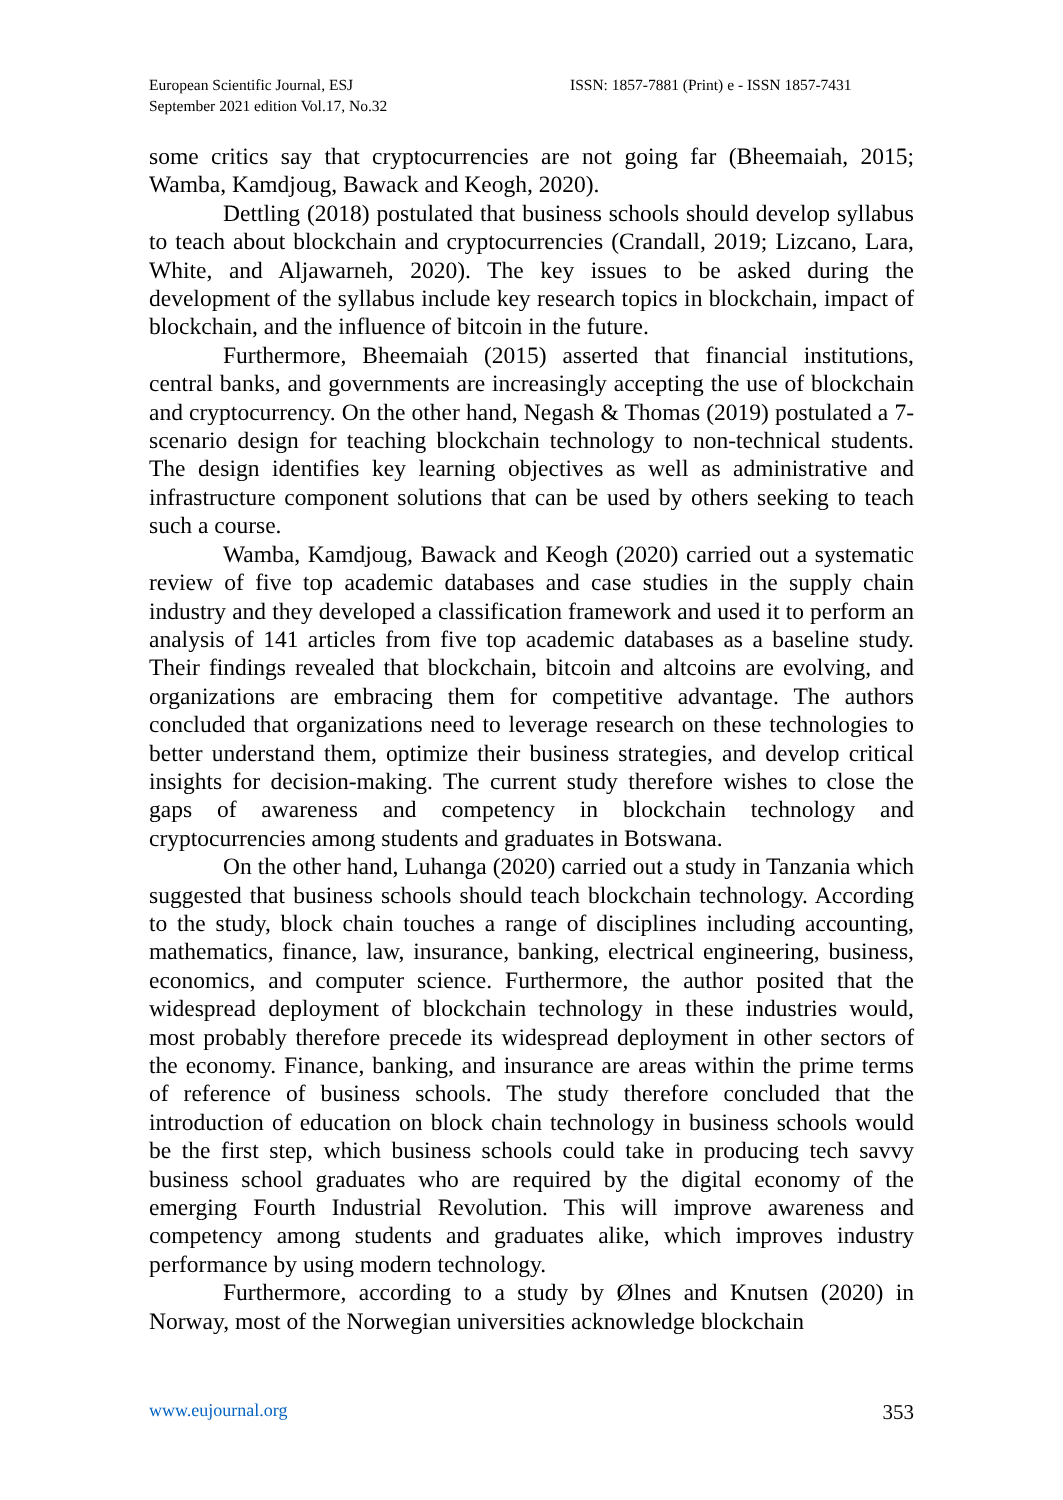European Scientific Journal, ESJ
September 2021 edition Vol.17, No.32
ISSN: 1857-7881 (Print) e - ISSN 1857-7431
some critics say that cryptocurrencies are not going far (Bheemaiah, 2015; Wamba, Kamdjoug, Bawack and Keogh, 2020).
Dettling (2018) postulated that business schools should develop syllabus to teach about blockchain and cryptocurrencies (Crandall, 2019; Lizcano, Lara, White, and Aljawarneh, 2020). The key issues to be asked during the development of the syllabus include key research topics in blockchain, impact of blockchain, and the influence of bitcoin in the future.
Furthermore, Bheemaiah (2015) asserted that financial institutions, central banks, and governments are increasingly accepting the use of blockchain and cryptocurrency. On the other hand, Negash & Thomas (2019) postulated a 7-scenario design for teaching blockchain technology to non-technical students. The design identifies key learning objectives as well as administrative and infrastructure component solutions that can be used by others seeking to teach such a course.
Wamba, Kamdjoug, Bawack and Keogh (2020) carried out a systematic review of five top academic databases and case studies in the supply chain industry and they developed a classification framework and used it to perform an analysis of 141 articles from five top academic databases as a baseline study. Their findings revealed that blockchain, bitcoin and altcoins are evolving, and organizations are embracing them for competitive advantage. The authors concluded that organizations need to leverage research on these technologies to better understand them, optimize their business strategies, and develop critical insights for decision-making. The current study therefore wishes to close the gaps of awareness and competency in blockchain technology and cryptocurrencies among students and graduates in Botswana.
On the other hand, Luhanga (2020) carried out a study in Tanzania which suggested that business schools should teach blockchain technology. According to the study, block chain touches a range of disciplines including accounting, mathematics, finance, law, insurance, banking, electrical engineering, business, economics, and computer science. Furthermore, the author posited that the widespread deployment of blockchain technology in these industries would, most probably therefore precede its widespread deployment in other sectors of the economy. Finance, banking, and insurance are areas within the prime terms of reference of business schools. The study therefore concluded that the introduction of education on block chain technology in business schools would be the first step, which business schools could take in producing tech savvy business school graduates who are required by the digital economy of the emerging Fourth Industrial Revolution. This will improve awareness and competency among students and graduates alike, which improves industry performance by using modern technology.
Furthermore, according to a study by Ølnes and Knutsen (2020) in Norway, most of the Norwegian universities acknowledge blockchain
www.eujournal.org 353